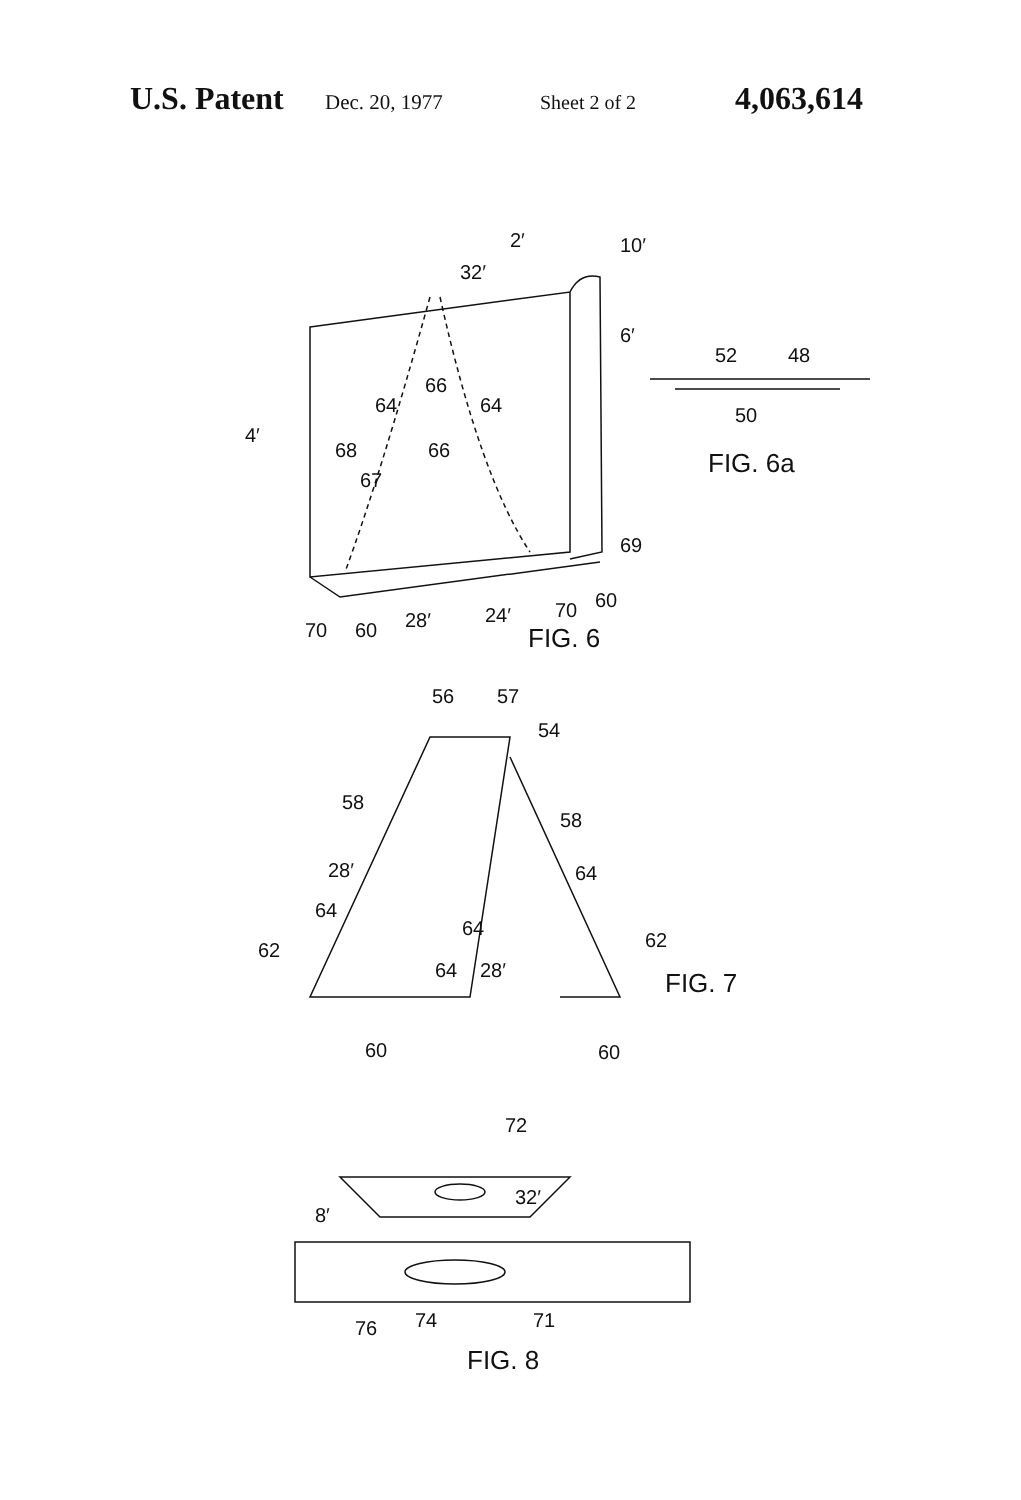U.S. Patent Dec. 20, 1977 Sheet 2 of 2 4,063,614
2′
10′
32′
6′
4′
66
66
64
64
68
67
69
70
60
28′
24′
70
60
FIG. 6
52
48
50
FIG. 6a
56
57
54
58
58
28′
64
64
64
62
64
28′
62
FIG. 7
60
60
72
32′
8′
76
74
71
FIG. 8